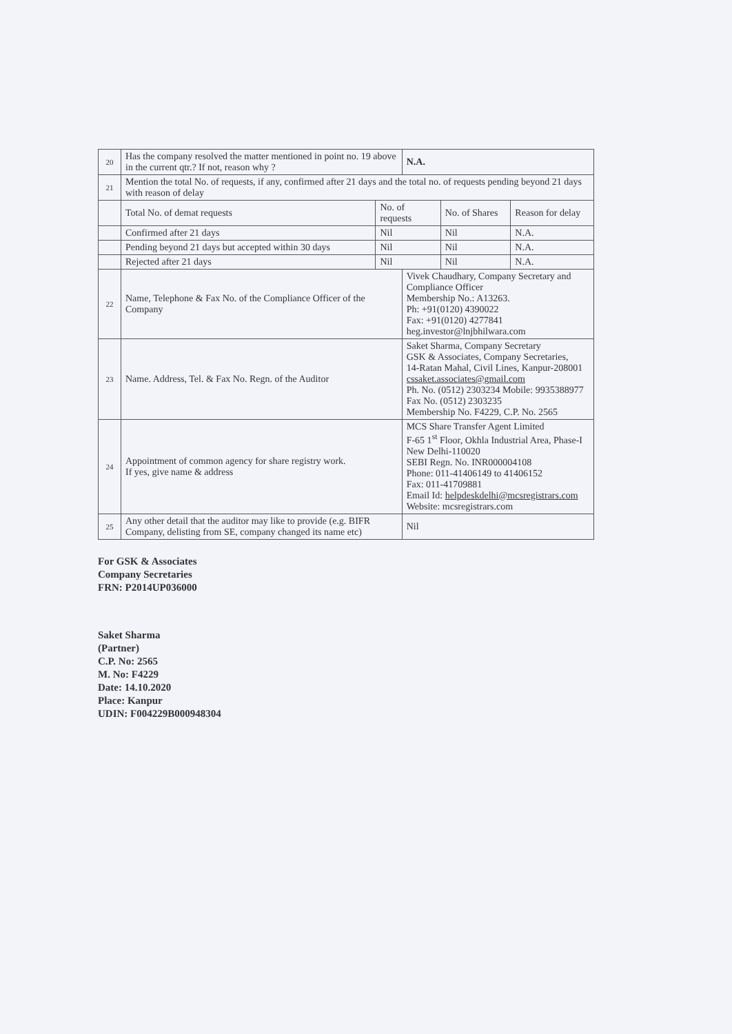| 20 | Has the company resolved the matter mentioned in point no. 19 above in the current qtr.? If not, reason why ? | | N.A. | | |
| 21 | Mention the total No. of requests, if any, confirmed after 21 days and the total no. of requests pending beyond 21 days with reason of delay | | | | |
| | Total No. of demat requests | No. of requests | | No. of Shares | Reason for delay |
| | Confirmed after 21 days | Nil | | Nil | N.A. |
| | Pending beyond 21 days but accepted within 30 days | Nil | | Nil | N.A. |
| | Rejected after 21 days | Nil | | Nil | N.A. |
| 22 | Name, Telephone & Fax No. of the Compliance Officer of the Company | | Vivek Chaudhary, Company Secretary and Compliance Officer Membership No.: A13263. Ph: +91(0120) 4390022 Fax: +91(0120) 4277841 heg.investor@lnjbhilwara.com | | |
| 23 | Name. Address, Tel. & Fax No. Regn. of the Auditor | | Saket Sharma, Company Secretary GSK & Associates, Company Secretaries, 14-Ratan Mahal, Civil Lines, Kanpur-208001 cssaket.associates@gmail.com Ph. No. (0512) 2303234 Mobile: 9935388977 Fax No. (0512) 2303235 Membership No. F4229, C.P. No. 2565 | | |
| 24 | Appointment of common agency for share registry work. If yes, give name & address | | MCS Share Transfer Agent Limited F-65 1<sup>st</sup> Floor, Okhla Industrial Area, Phase-I New Delhi-110020 SEBI Regn. No. INR000004108 Phone: 011-41406149 to 41406152 Fax: 011-41709881 Email Id: helpdeskdelhi@mcsregistrars.com Website: mcsregistrars.com | | |
| 25 | Any other detail that the auditor may like to provide (e.g. BIFR Company, delisting from SE, company changed its name etc) | | Nil | | |
For GSK & Associates
Company Secretaries
FRN: P2014UP036000
Saket Sharma
(Partner)
C.P. No: 2565
M. No: F4229
Date: 14.10.2020
Place: Kanpur
UDIN: F004229B000948304